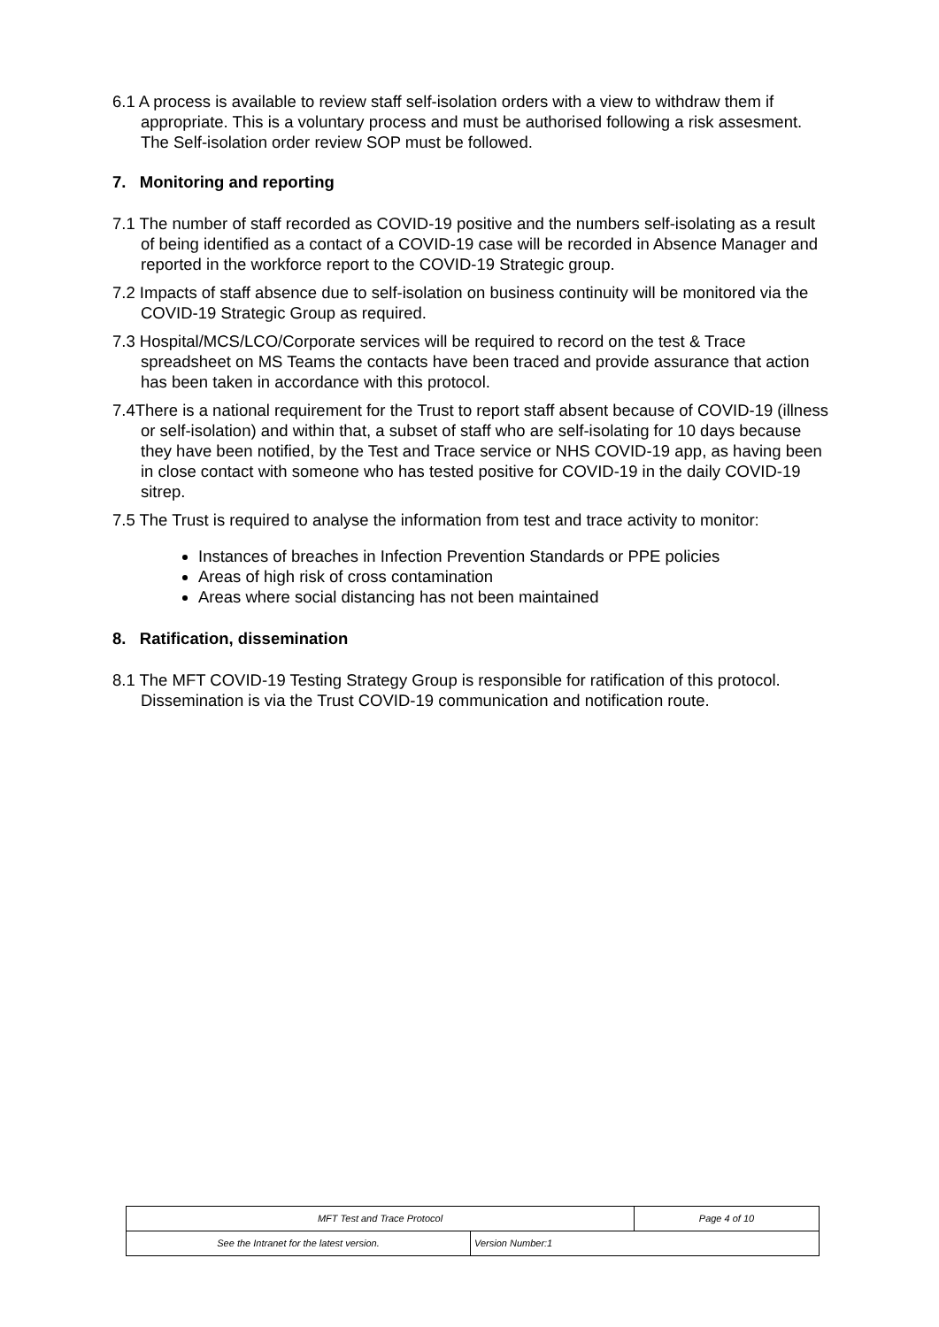6.1 A process is available to review staff self-isolation orders with a view to withdraw them if appropriate. This is a voluntary process and must be authorised following a risk assesment. The Self-isolation order review SOP must be followed.
7. Monitoring and reporting
7.1 The number of staff recorded as COVID-19 positive and the numbers self-isolating as a result of being identified as a contact of a COVID-19 case will be recorded in Absence Manager and reported in the workforce report to the COVID-19 Strategic group.
7.2 Impacts of staff absence due to self-isolation on business continuity will be monitored via the COVID-19 Strategic Group as required.
7.3 Hospital/MCS/LCO/Corporate services will be required to record on the test & Trace spreadsheet on MS Teams the contacts have been traced and provide assurance that action has been taken in accordance with this protocol.
7.4There is a national requirement for the Trust to report staff absent because of COVID-19 (illness or self-isolation) and within that, a subset of staff who are self-isolating for 10 days because they have been notified, by the Test and Trace service or NHS COVID-19 app, as having been in close contact with someone who has tested positive for COVID-19 in the daily COVID-19 sitrep.
7.5 The Trust is required to analyse the information from test and trace activity to monitor:
Instances of breaches in Infection Prevention Standards or PPE policies
Areas of high risk of cross contamination
Areas where social distancing has not been maintained
8. Ratification, dissemination
8.1 The MFT COVID-19 Testing Strategy Group is responsible for ratification of this protocol. Dissemination is via the Trust COVID-19 communication and notification route.
| MFT Test and Trace Protocol | | Page 4 of 10 |
| See the Intranet for the latest version. | Version Number:1 | |